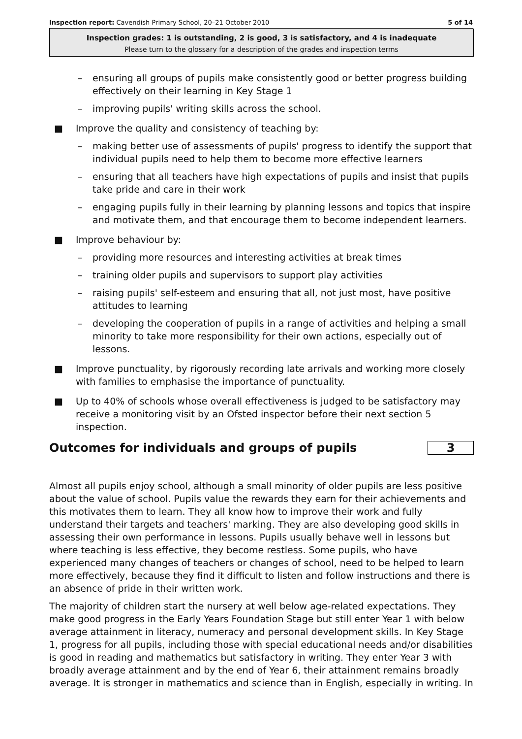Inspection report: Cavendish Primary School, 20–21 October 2010 5 of 14
Inspection grades: 1 is outstanding, 2 is good, 3 is satisfactory, and 4 is inadequate
Please turn to the glossary for a description of the grades and inspection terms
– ensuring all groups of pupils make consistently good or better progress building effectively on their learning in Key Stage 1
– improving pupils' writing skills across the school.
■ Improve the quality and consistency of teaching by:
– making better use of assessments of pupils' progress to identify the support that individual pupils need to help them to become more effective learners
– ensuring that all teachers have high expectations of pupils and insist that pupils take pride and care in their work
– engaging pupils fully in their learning by planning lessons and topics that inspire and motivate them, and that encourage them to become independent learners.
■ Improve behaviour by:
– providing more resources and interesting activities at break times
– training older pupils and supervisors to support play activities
– raising pupils' self-esteem and ensuring that all, not just most, have positive attitudes to learning
– developing the cooperation of pupils in a range of activities and helping a small minority to take more responsibility for their own actions, especially out of lessons.
■ Improve punctuality, by rigorously recording late arrivals and working more closely with families to emphasise the importance of punctuality.
■ Up to 40% of schools whose overall effectiveness is judged to be satisfactory may receive a monitoring visit by an Ofsted inspector before their next section 5 inspection.
Outcomes for individuals and groups of pupils 3
Almost all pupils enjoy school, although a small minority of older pupils are less positive about the value of school. Pupils value the rewards they earn for their achievements and this motivates them to learn. They all know how to improve their work and fully understand their targets and teachers' marking. They are also developing good skills in assessing their own performance in lessons. Pupils usually behave well in lessons but where teaching is less effective, they become restless. Some pupils, who have experienced many changes of teachers or changes of school, need to be helped to learn more effectively, because they find it difficult to listen and follow instructions and there is an absence of pride in their written work.
The majority of children start the nursery at well below age-related expectations. They make good progress in the Early Years Foundation Stage but still enter Year 1 with below average attainment in literacy, numeracy and personal development skills. In Key Stage 1, progress for all pupils, including those with special educational needs and/or disabilities is good in reading and mathematics but satisfactory in writing. They enter Year 3 with broadly average attainment and by the end of Year 6, their attainment remains broadly average. It is stronger in mathematics and science than in English, especially in writing. In